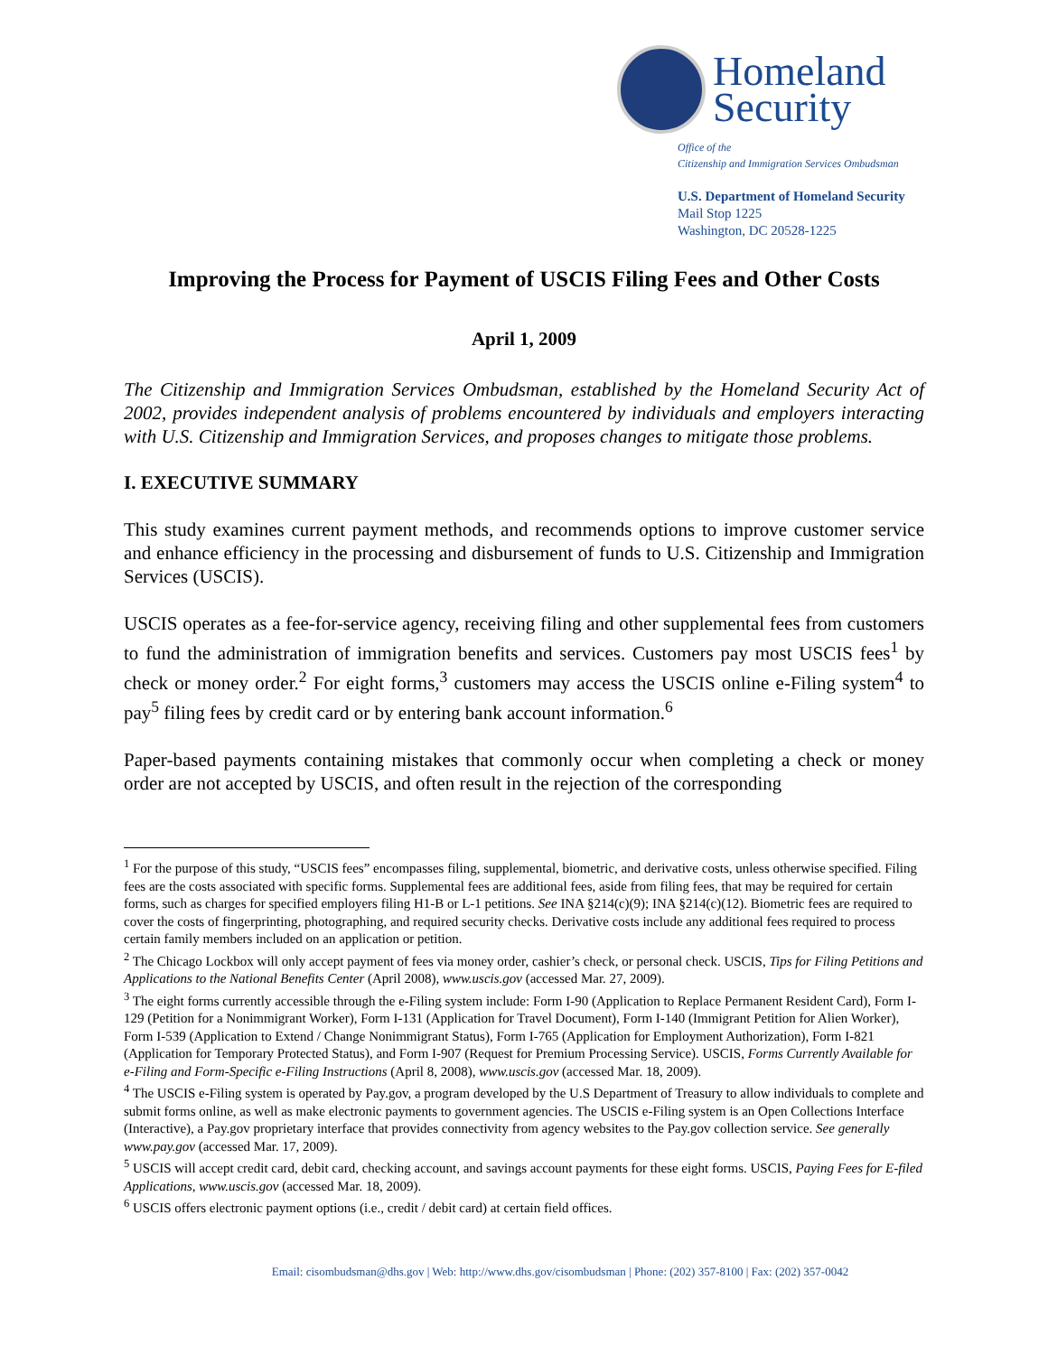Homeland
Security
Office of the
Citizenship and Immigration Services Ombudsman
U.S. Department of Homeland Security
Mail Stop 1225
Washington, DC 20528-1225
Improving the Process for Payment of USCIS Filing Fees and Other Costs
April 1, 2009
The Citizenship and Immigration Services Ombudsman, established by the Homeland Security Act of 2002, provides independent analysis of problems encountered by individuals and employers interacting with U.S. Citizenship and Immigration Services, and proposes changes to mitigate those problems.
I. EXECUTIVE SUMMARY
This study examines current payment methods, and recommends options to improve customer service and enhance efficiency in the processing and disbursement of funds to U.S. Citizenship and Immigration Services (USCIS).
USCIS operates as a fee-for-service agency, receiving filing and other supplemental fees from customers to fund the administration of immigration benefits and services. Customers pay most USCIS fees<sup>1</sup> by check or money order.<sup>2</sup> For eight forms,<sup>3</sup> customers may access the USCIS online e-Filing system<sup>4</sup> to pay<sup>5</sup> filing fees by credit card or by entering bank account information.<sup>6</sup>
Paper-based payments containing mistakes that commonly occur when completing a check or money order are not accepted by USCIS, and often result in the rejection of the corresponding
<sup>1</sup> For the purpose of this study, “USCIS fees” encompasses filing, supplemental, biometric, and derivative costs, unless otherwise specified. Filing fees are the costs associated with specific forms. Supplemental fees are additional fees, aside from filing fees, that may be required for certain forms, such as charges for specified employers filing H1-B or L-1 petitions. See INA §214(c)(9); INA §214(c)(12). Biometric fees are required to cover the costs of fingerprinting, photographing, and required security checks. Derivative costs include any additional fees required to process certain family members included on an application or petition.
<sup>2</sup> The Chicago Lockbox will only accept payment of fees via money order, cashier’s check, or personal check. USCIS, Tips for Filing Petitions and Applications to the National Benefits Center (April 2008), www.uscis.gov (accessed Mar. 27, 2009).
<sup>3</sup> The eight forms currently accessible through the e-Filing system include: Form I-90 (Application to Replace Permanent Resident Card), Form I-129 (Petition for a Nonimmigrant Worker), Form I-131 (Application for Travel Document), Form I-140 (Immigrant Petition for Alien Worker), Form I-539 (Application to Extend / Change Nonimmigrant Status), Form I-765 (Application for Employment Authorization), Form I-821 (Application for Temporary Protected Status), and Form I-907 (Request for Premium Processing Service). USCIS, Forms Currently Available for e-Filing and Form-Specific e-Filing Instructions (April 8, 2008), www.uscis.gov (accessed Mar. 18, 2009).
<sup>4</sup> The USCIS e-Filing system is operated by Pay.gov, a program developed by the U.S Department of Treasury to allow individuals to complete and submit forms online, as well as make electronic payments to government agencies. The USCIS e-Filing system is an Open Collections Interface (Interactive), a Pay.gov proprietary interface that provides connectivity from agency websites to the Pay.gov collection service. See generally www.pay.gov (accessed Mar. 17, 2009).
<sup>5</sup> USCIS will accept credit card, debit card, checking account, and savings account payments for these eight forms. USCIS, Paying Fees for E-filed Applications, www.uscis.gov (accessed Mar. 18, 2009).
<sup>6</sup> USCIS offers electronic payment options (i.e., credit / debit card) at certain field offices.
Email: cisombudsman@dhs.gov | Web: http://www.dhs.gov/cisombudsman | Phone: (202) 357-8100 | Fax: (202) 357-0042